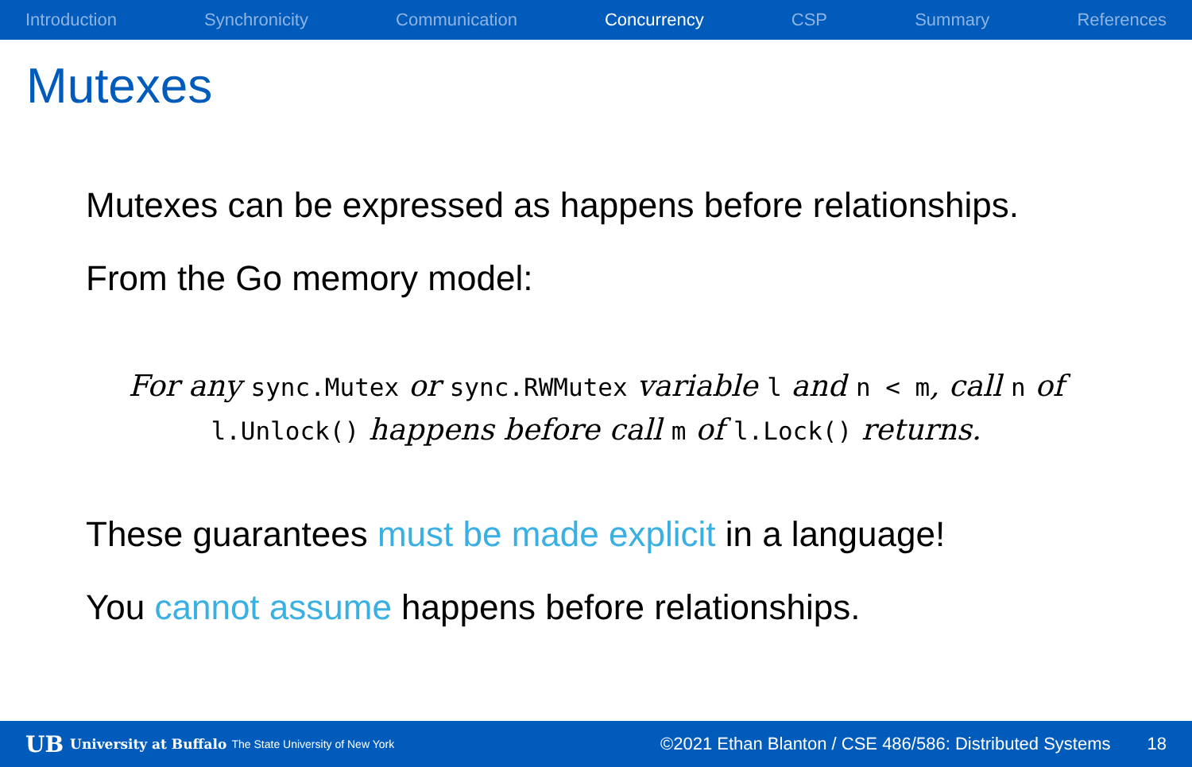Introduction Synchronicity Communication Concurrency CSP Summary References
Mutexes
Mutexes can be expressed as happens before relationships.
From the Go memory model:
For any sync.Mutex or sync.RWMutex variable l and n < m, call n of l.Unlock() happens before call m of l.Lock() returns.
These guarantees must be made explicit in a language!
You cannot assume happens before relationships.
UB University at Buffalo The State University of New York ©2021 Ethan Blanton / CSE 486/586: Distributed Systems 18